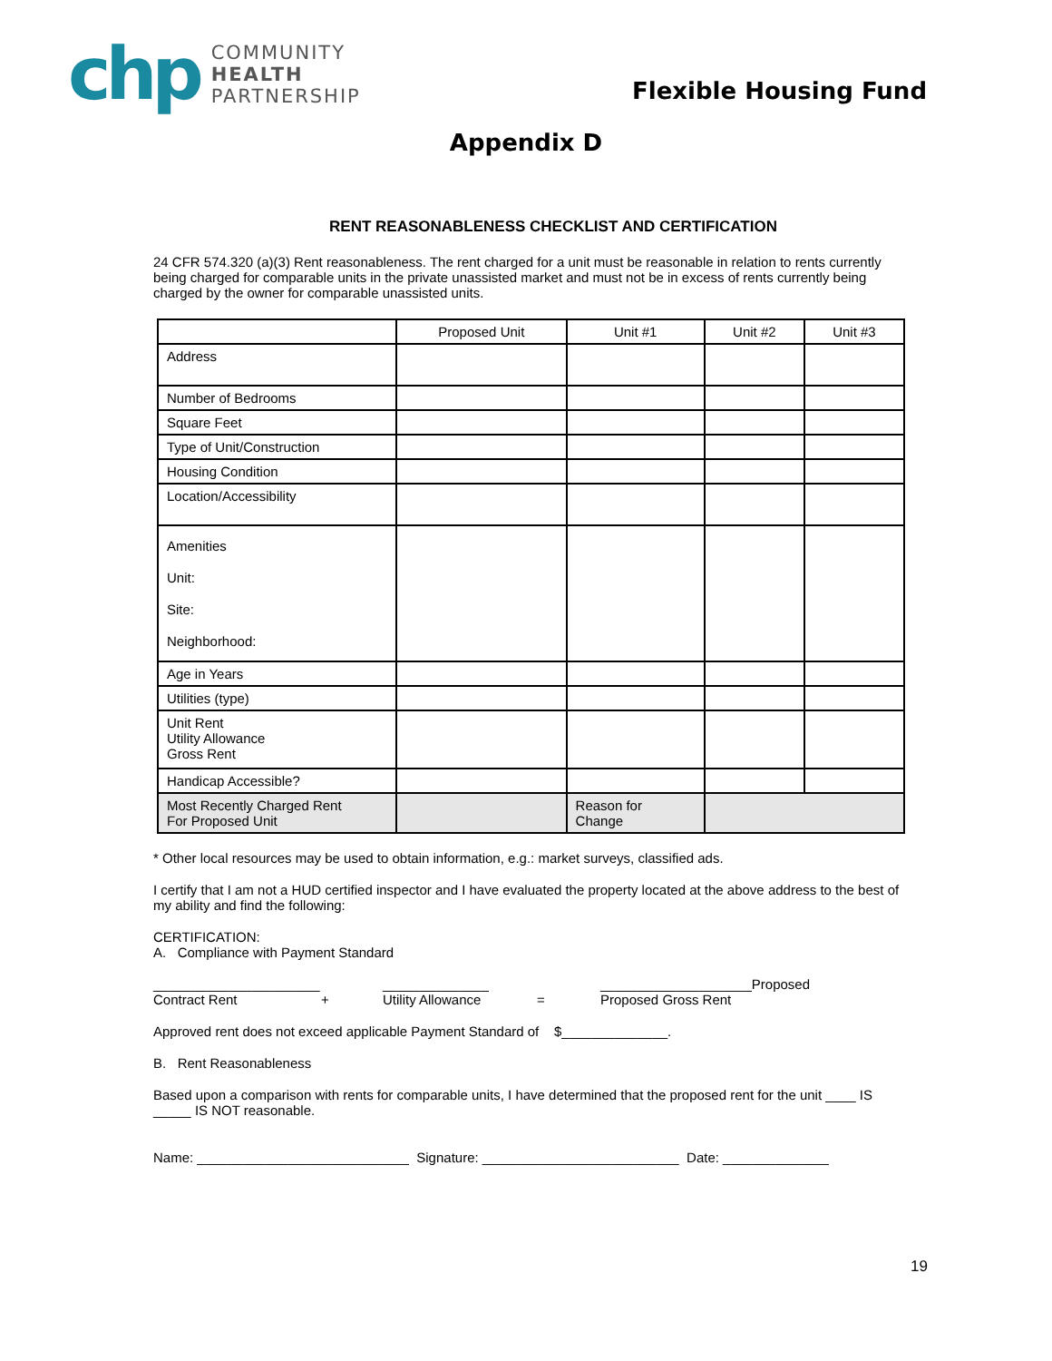chp
COMMUNITY
HEALTH
PARTNERSHIP
Flexible Housing Fund
Appendix D
RENT REASONABLENESS CHECKLIST AND CERTIFICATION
24 CFR 574.320 (a)(3) Rent reasonableness. The rent charged for a unit must be reasonable in relation to rents currently being charged for comparable units in the private unassisted market and must not be in excess of rents currently being charged by the owner for comparable unassisted units.
| | Proposed Unit | Unit #1 | Unit #2 | Unit #3 |
| --- | --- | --- | --- | --- |
| Address | | | | |
| Number of Bedrooms | | | | |
| Square Feet | | | | |
| Type of Unit/Construction | | | | |
| Housing Condition | | | | |
| Location/Accessibility | | | | |
| Amenities Unit: Site: Neighborhood: | | | | |
| Age in Years | | | | |
| Utilities (type) | | | | |
| Unit Rent Utility Allowance Gross Rent | | | | |
| Handicap Accessible? | | | | |
| Most Recently Charged Rent For Proposed Unit | | Reason for Change | | |
* Other local resources may be used to obtain information, e.g.: market surveys, classified ads.
I certify that I am not a HUD certified inspector and I have evaluated the property located at the above address to the best of my ability and find the following:
CERTIFICATION:
A. Compliance with Payment Standard
______________________
Contract Rent
+ ______________
Utility Allowance
= ____________________Proposed
Proposed Gross Rent
Approved rent does not exceed applicable Payment Standard of $______________.
B. Rent Reasonableness
Based upon a comparison with rents for comparable units, I have determined that the proposed rent for the unit ____ IS _____ IS NOT reasonable.
Name: ____________________________ Signature: __________________________ Date: ______________
19